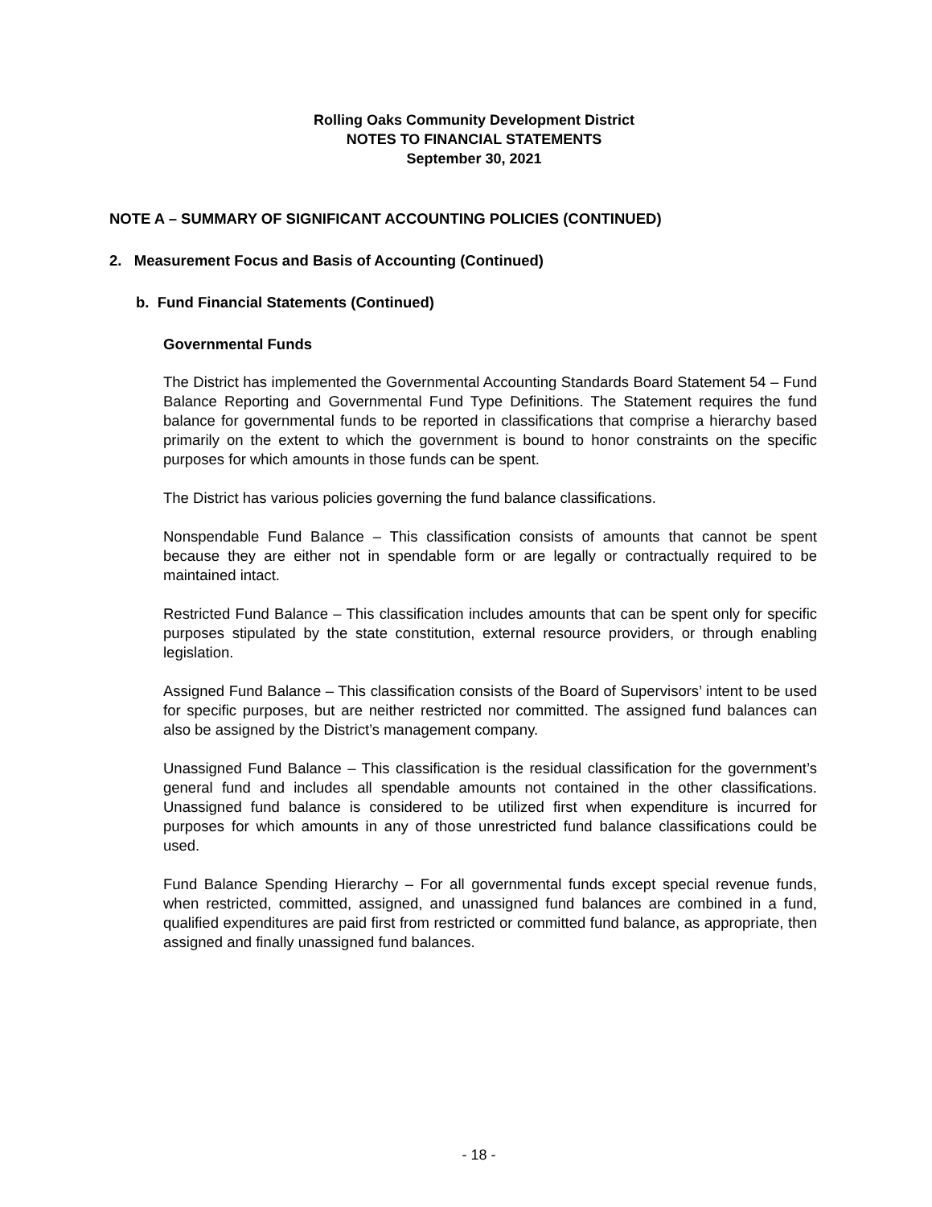Rolling Oaks Community Development District
NOTES TO FINANCIAL STATEMENTS
September 30, 2021
NOTE A – SUMMARY OF SIGNIFICANT ACCOUNTING POLICIES (CONTINUED)
2. Measurement Focus and Basis of Accounting (Continued)
b. Fund Financial Statements (Continued)
Governmental Funds
The District has implemented the Governmental Accounting Standards Board Statement 54 – Fund Balance Reporting and Governmental Fund Type Definitions. The Statement requires the fund balance for governmental funds to be reported in classifications that comprise a hierarchy based primarily on the extent to which the government is bound to honor constraints on the specific purposes for which amounts in those funds can be spent.
The District has various policies governing the fund balance classifications.
Nonspendable Fund Balance – This classification consists of amounts that cannot be spent because they are either not in spendable form or are legally or contractually required to be maintained intact.
Restricted Fund Balance – This classification includes amounts that can be spent only for specific purposes stipulated by the state constitution, external resource providers, or through enabling legislation.
Assigned Fund Balance – This classification consists of the Board of Supervisors’ intent to be used for specific purposes, but are neither restricted nor committed. The assigned fund balances can also be assigned by the District’s management company.
Unassigned Fund Balance – This classification is the residual classification for the government’s general fund and includes all spendable amounts not contained in the other classifications. Unassigned fund balance is considered to be utilized first when expenditure is incurred for purposes for which amounts in any of those unrestricted fund balance classifications could be used.
Fund Balance Spending Hierarchy – For all governmental funds except special revenue funds, when restricted, committed, assigned, and unassigned fund balances are combined in a fund, qualified expenditures are paid first from restricted or committed fund balance, as appropriate, then assigned and finally unassigned fund balances.
- 18 -